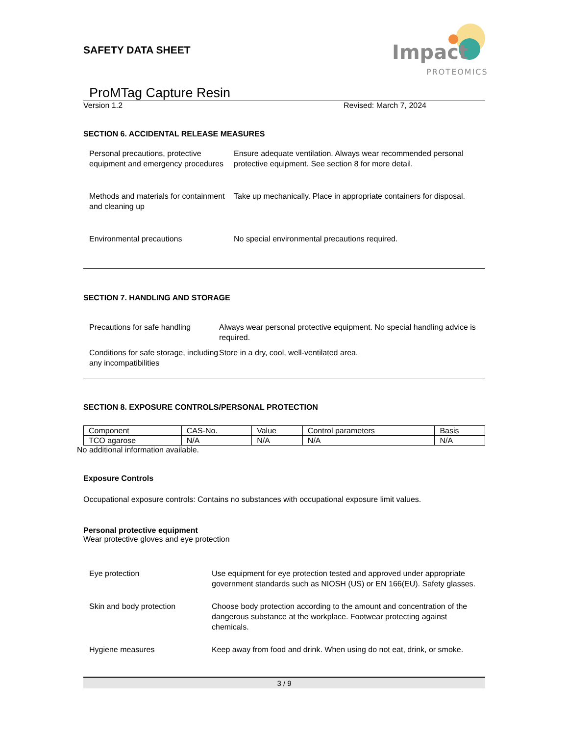Impact
PROTEOMICS
SAFETY DATA SHEET
ProMTag Capture Resin
Version 1.2 Revised: March 7, 2024
SECTION 6. ACCIDENTAL RELEASE MEASURES
Personal precautions, protective equipment and emergency procedures
Ensure adequate ventilation. Always wear recommended personal protective equipment. See section 8 for more detail.
Methods and materials for containment and cleaning up
Take up mechanically. Place in appropriate containers for disposal.
Environmental precautions No special environmental precautions required.
SECTION 7. HANDLING AND STORAGE
Precautions for safe handling
Always wear personal protective equipment. No special handling advice is required.
Conditions for safe storage, including any incompatibilities
Store in a dry, cool, well-ventilated area.
SECTION 8. EXPOSURE CONTROLS/PERSONAL PROTECTION
| Component | CAS-No. | Value | Control parameters | Basis |
| TCO agarose | N/A | N/A | N/A | N/A |
No additional information available.
Exposure Controls
Occupational exposure controls: Contains no substances with occupational exposure limit values.
Personal protective equipment
Wear protective gloves and eye protection
Eye protection Use equipment for eye protection tested and approved under appropriate government standards such as NIOSH (US) or EN 166(EU). Safety glasses.
Skin and body protection Choose body protection according to the amount and concentration of the dangerous substance at the workplace. Footwear protecting against chemicals.
Hygiene measures Keep away from food and drink. When using do not eat, drink, or smoke.
3 / 9